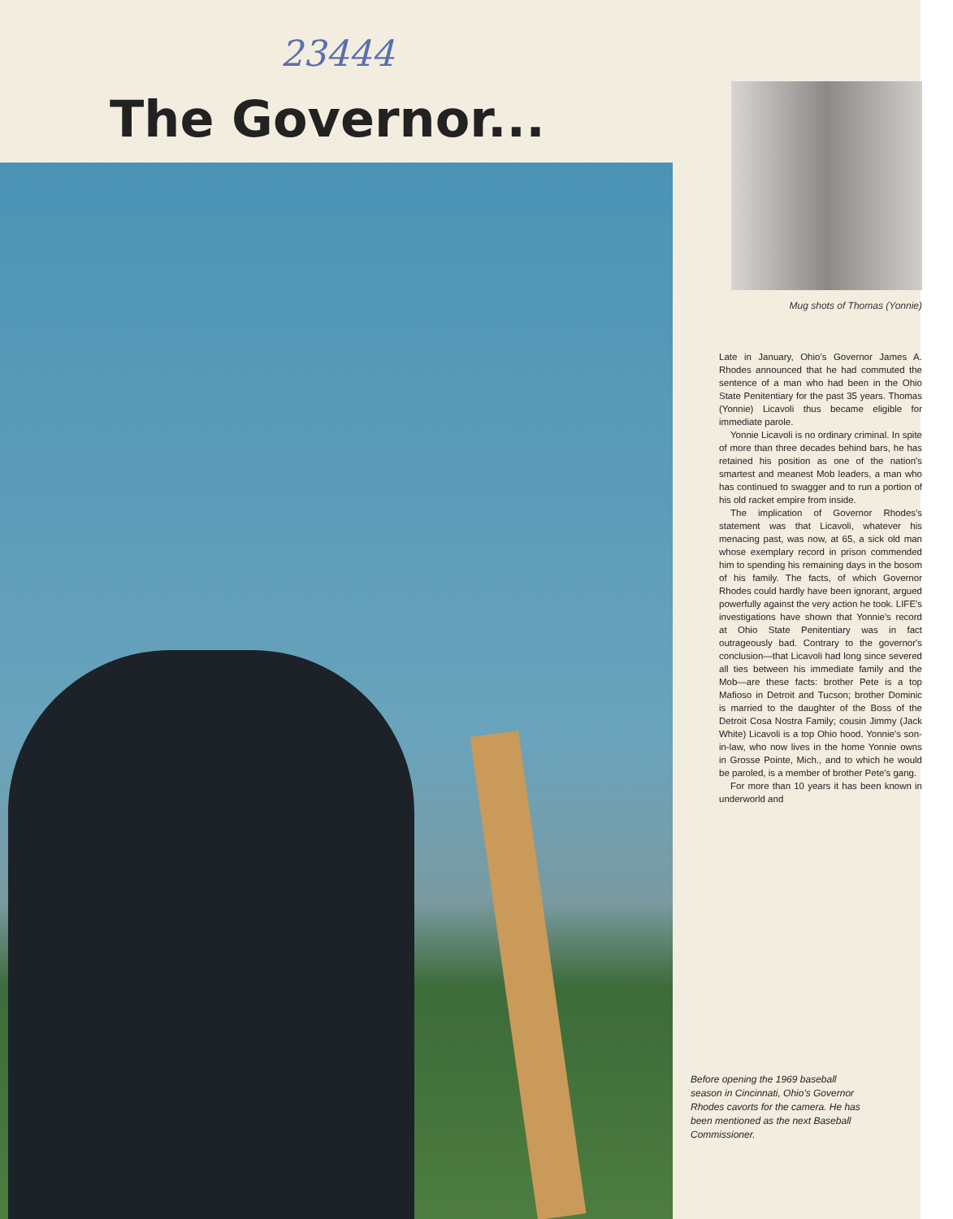23444
The Governor...
Mug shots of Thomas (Yonnie)
Late in January, Ohio's Governor James A. Rhodes announced that he had commuted the sentence of a man who had been in the Ohio State Penitentiary for the past 35 years. Thomas (Yonnie) Licavoli thus became eligible for immediate parole.
Yonnie Licavoli is no ordinary criminal. In spite of more than three decades behind bars, he has retained his position as one of the nation's smartest and meanest Mob leaders, a man who has continued to swagger and to run a portion of his old racket empire from inside.
The implication of Governor Rhodes's statement was that Licavoli, whatever his menacing past, was now, at 65, a sick old man whose exemplary record in prison commended him to spending his remaining days in the bosom of his family. The facts, of which Governor Rhodes could hardly have been ignorant, argued powerfully against the very action he took. LIFE's investigations have shown that Yonnie's record at Ohio State Penitentiary was in fact outrageously bad. Contrary to the governor's conclusion—that Licavoli had long since severed all ties between his immediate family and the Mob—are these facts: brother Pete is a top Mafioso in Detroit and Tucson; brother Dominic is married to the daughter of the Boss of the Detroit Cosa Nostra Family; cousin Jimmy (Jack White) Licavoli is a top Ohio hood. Yonnie's son-in-law, who now lives in the home Yonnie owns in Grosse Pointe, Mich., and to which he would be paroled, is a member of brother Pete's gang.
For more than 10 years it has been known in underworld and
Before opening the 1969 baseball season in Cincinnati, Ohio's Governor Rhodes cavorts for the camera. He has been mentioned as the next Baseball Commissioner.